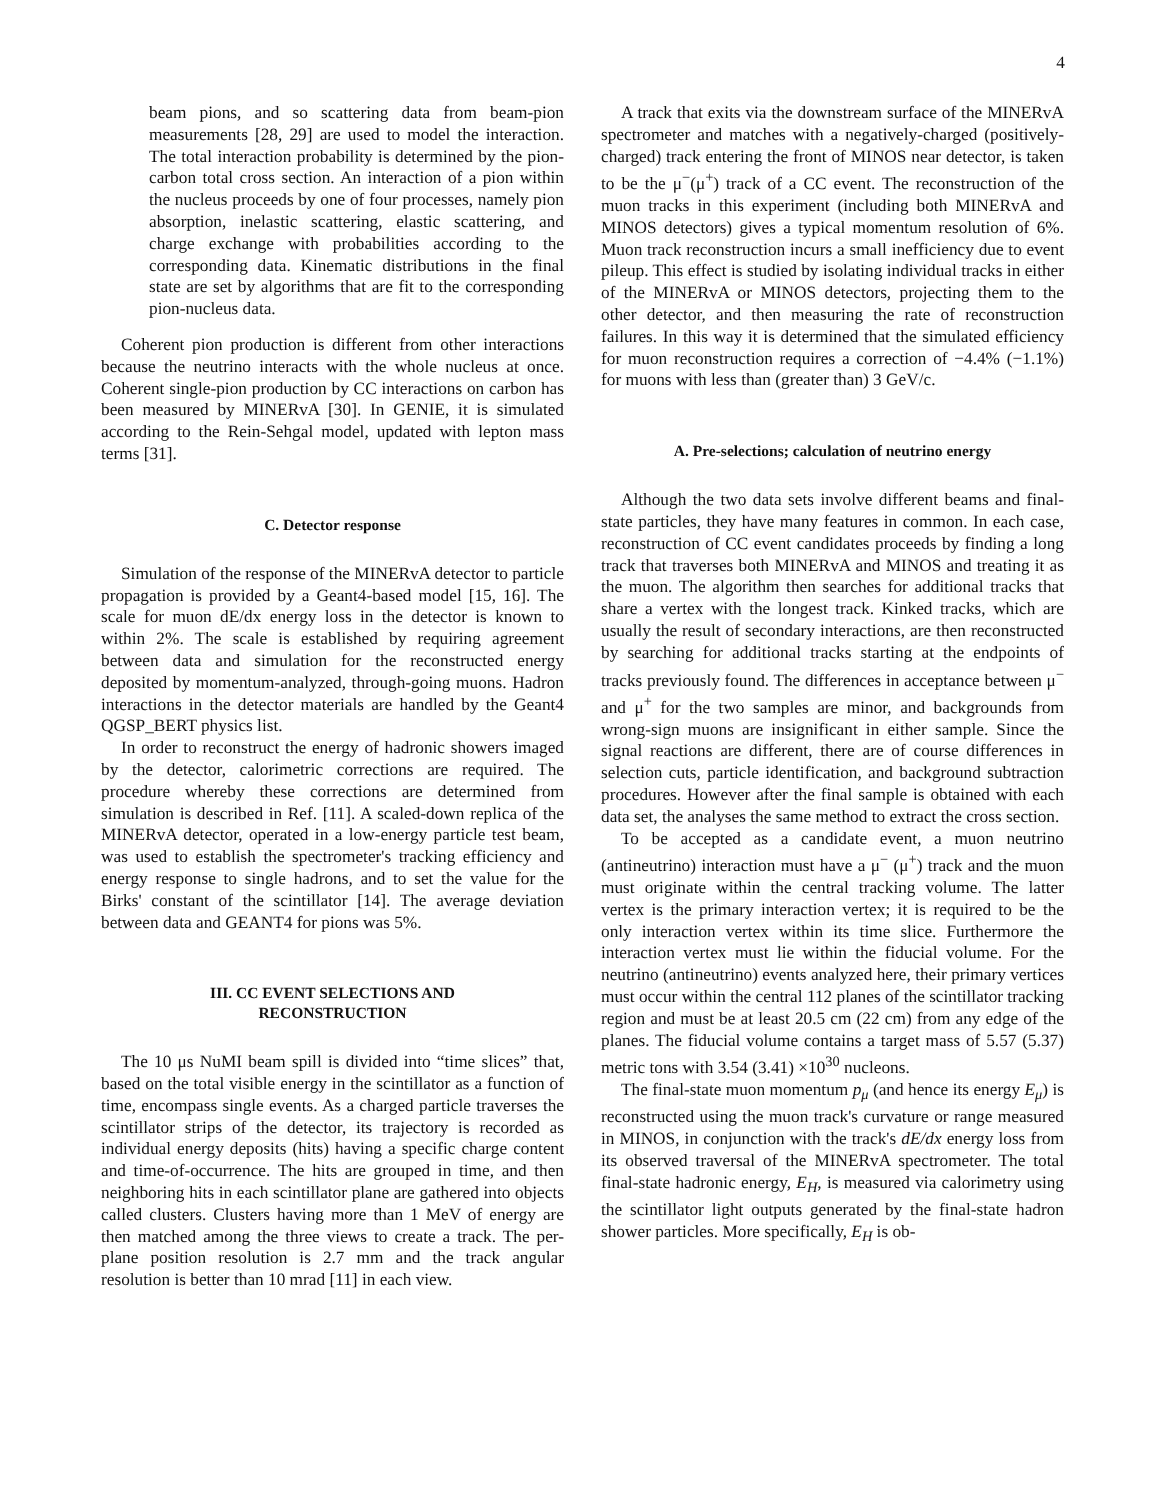4
beam pions, and so scattering data from beam-pion measurements [28, 29] are used to model the interaction. The total interaction probability is determined by the pion-carbon total cross section. An interaction of a pion within the nucleus proceeds by one of four processes, namely pion absorption, inelastic scattering, elastic scattering, and charge exchange with probabilities according to the corresponding data. Kinematic distributions in the final state are set by algorithms that are fit to the corresponding pion-nucleus data.
Coherent pion production is different from other interactions because the neutrino interacts with the whole nucleus at once. Coherent single-pion production by CC interactions on carbon has been measured by MINERvA [30]. In GENIE, it is simulated according to the Rein-Sehgal model, updated with lepton mass terms [31].
C. Detector response
Simulation of the response of the MINERvA detector to particle propagation is provided by a Geant4-based model [15, 16]. The scale for muon dE/dx energy loss in the detector is known to within 2%. The scale is established by requiring agreement between data and simulation for the reconstructed energy deposited by momentum-analyzed, through-going muons. Hadron interactions in the detector materials are handled by the Geant4 QGSP_BERT physics list.
In order to reconstruct the energy of hadronic showers imaged by the detector, calorimetric corrections are required. The procedure whereby these corrections are determined from simulation is described in Ref. [11]. A scaled-down replica of the MINERvA detector, operated in a low-energy particle test beam, was used to establish the spectrometer's tracking efficiency and energy response to single hadrons, and to set the value for the Birks' constant of the scintillator [14]. The average deviation between data and GEANT4 for pions was 5%.
III. CC EVENT SELECTIONS AND
RECONSTRUCTION
The 10 μs NuMI beam spill is divided into “time slices” that, based on the total visible energy in the scintillator as a function of time, encompass single events. As a charged particle traverses the scintillator strips of the detector, its trajectory is recorded as individual energy deposits (hits) having a specific charge content and time-of-occurrence. The hits are grouped in time, and then neighboring hits in each scintillator plane are gathered into objects called clusters. Clusters having more than 1 MeV of energy are then matched among the three views to create a track. The per-plane position resolution is 2.7 mm and the track angular resolution is better than 10 mrad [11] in each view.
A track that exits via the downstream surface of the MINERvA spectrometer and matches with a negatively-charged (positively-charged) track entering the front of MINOS near detector, is taken to be the μ<sup>−</sup>(μ<sup>+</sup>) track of a CC event. The reconstruction of the muon tracks in this experiment (including both MINERvA and MINOS detectors) gives a typical momentum resolution of 6%. Muon track reconstruction incurs a small inefficiency due to event pileup. This effect is studied by isolating individual tracks in either of the MINERvA or MINOS detectors, projecting them to the other detector, and then measuring the rate of reconstruction failures. In this way it is determined that the simulated efficiency for muon reconstruction requires a correction of −4.4% (−1.1%) for muons with less than (greater than) 3 GeV/c.
A. Pre-selections; calculation of neutrino energy
Although the two data sets involve different beams and final-state particles, they have many features in common. In each case, reconstruction of CC event candidates proceeds by finding a long track that traverses both MINERvA and MINOS and treating it as the muon. The algorithm then searches for additional tracks that share a vertex with the longest track. Kinked tracks, which are usually the result of secondary interactions, are then reconstructed by searching for additional tracks starting at the endpoints of tracks previously found. The differences in acceptance between μ<sup>−</sup> and μ<sup>+</sup> for the two samples are minor, and backgrounds from wrong-sign muons are insignificant in either sample. Since the signal reactions are different, there are of course differences in selection cuts, particle identification, and background subtraction procedures. However after the final sample is obtained with each data set, the analyses the same method to extract the cross section.
To be accepted as a candidate event, a muon neutrino (antineutrino) interaction must have a μ<sup>−</sup> (μ<sup>+</sup>) track and the muon must originate within the central tracking volume. The latter vertex is the primary interaction vertex; it is required to be the only interaction vertex within its time slice. Furthermore the interaction vertex must lie within the fiducial volume. For the neutrino (antineutrino) events analyzed here, their primary vertices must occur within the central 112 planes of the scintillator tracking region and must be at least 20.5 cm (22 cm) from any edge of the planes. The fiducial volume contains a target mass of 5.57 (5.37) metric tons with 3.54 (3.41) ×10<sup>30</sup> nucleons.
The final-state muon momentum p<sub>μ</sub> (and hence its energy E<sub>μ</sub>) is reconstructed using the muon track's curvature or range measured in MINOS, in conjunction with the track's dE/dx energy loss from its observed traversal of the MINERvA spectrometer. The total final-state hadronic energy, E<sub>H</sub>, is measured via calorimetry using the scintillator light outputs generated by the final-state hadron shower particles. More specifically, E<sub>H</sub> is ob-